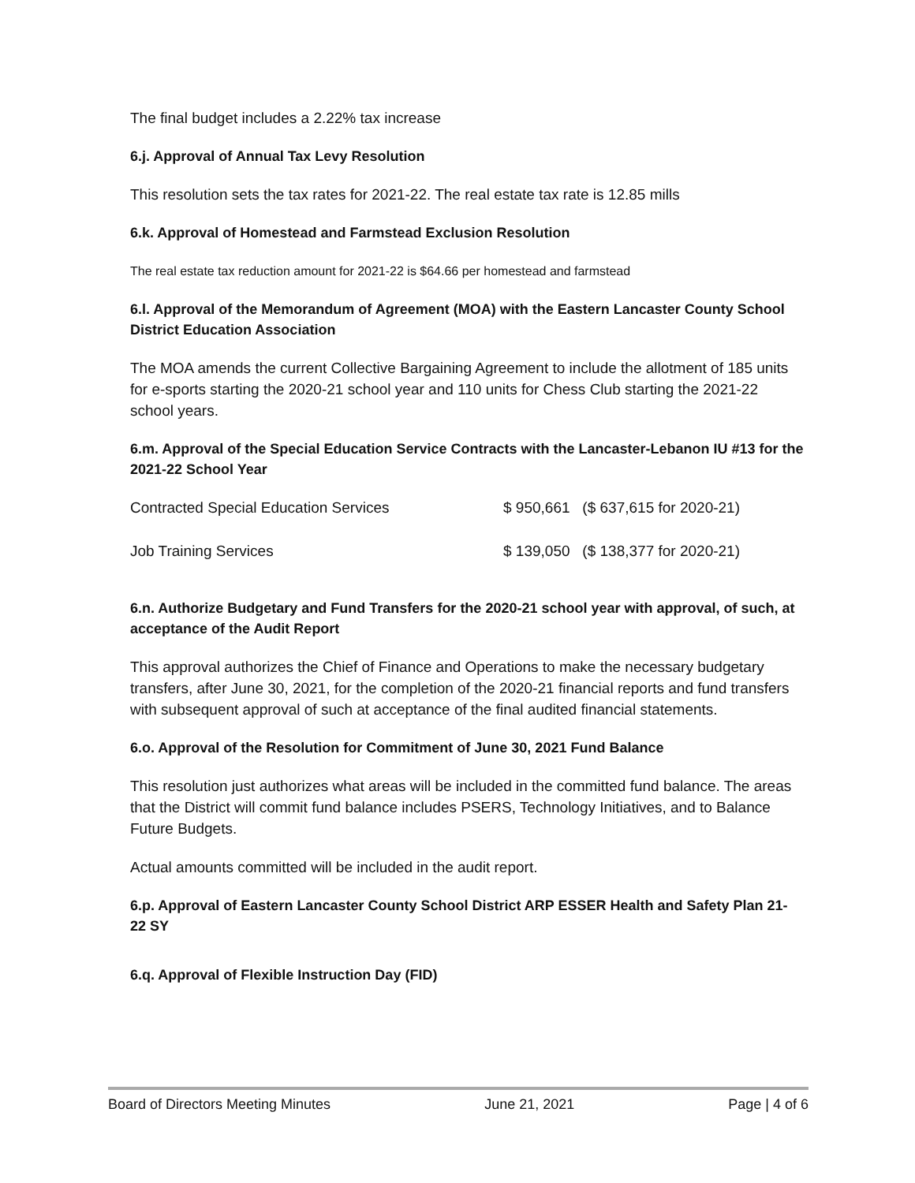The final budget includes a 2.22% tax increase
6.j. Approval of Annual Tax Levy Resolution
This resolution sets the tax rates for 2021-22. The real estate tax rate is 12.85 mills
6.k. Approval of Homestead and Farmstead Exclusion Resolution
The real estate tax reduction amount for 2021-22 is $64.66 per homestead and farmstead
6.l. Approval of the Memorandum of Agreement (MOA) with the Eastern Lancaster County School District Education Association
The MOA amends the current Collective Bargaining Agreement to include the allotment of 185 units for e-sports starting the 2020-21 school year and 110 units for Chess Club starting the 2021-22 school years.
6.m. Approval of the Special Education Service Contracts with the Lancaster-Lebanon IU #13 for the 2021-22 School Year
| Contracted Special Education Services | $ 950,661 ($ 637,615 for 2020-21) |
| Job Training Services | $ 139,050 ($ 138,377 for 2020-21) |
6.n. Authorize Budgetary and Fund Transfers for the 2020-21 school year with approval, of such, at acceptance of the Audit Report
This approval authorizes the Chief of Finance and Operations to make the necessary budgetary transfers, after June 30, 2021, for the completion of the 2020-21 financial reports and fund transfers with subsequent approval of such at acceptance of the final audited financial statements.
6.o. Approval of the Resolution for Commitment of June 30, 2021 Fund Balance
This resolution just authorizes what areas will be included in the committed fund balance. The areas that the District will commit fund balance includes PSERS, Technology Initiatives, and to Balance Future Budgets.
Actual amounts committed will be included in the audit report.
6.p. Approval of Eastern Lancaster County School District ARP ESSER Health and Safety Plan 21- 22 SY
6.q. Approval of Flexible Instruction Day (FID)
Board of Directors Meeting Minutes June 21, 2021 Page | 4 of 6